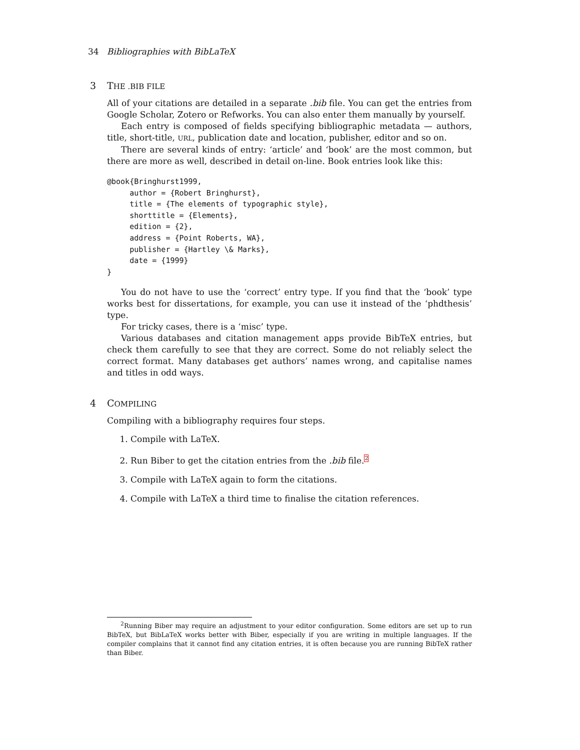34 Bibliographies with BibLaTeX
3 THE .BIB FILE
All of your citations are detailed in a separate .bib file. You can get the entries from Google Scholar, Zotero or Refworks. You can also enter them manually by yourself.
Each entry is composed of fields specifying bibliographic metadata — authors, title, short-title, URL, publication date and location, publisher, editor and so on.
There are several kinds of entry: ‘article’ and ‘book’ are the most common, but there are more as well, described in detail on-line. Book entries look like this:
@book{Bringhurst1999,
     author = {Robert Bringhurst},
     title = {The elements of typographic style},
     shorttitle = {Elements},
     edition = {2},
     address = {Point Roberts, WA},
     publisher = {Hartley \& Marks},
     date = {1999}
}
You do not have to use the ‘correct’ entry type. If you find that the ‘book’ type works best for dissertations, for example, you can use it instead of the ‘phdthesis’ type.
For tricky cases, there is a ‘misc’ type.
Various databases and citation management apps provide BibTeX entries, but check them carefully to see that they are correct. Some do not reliably select the correct format. Many databases get authors’ names wrong, and capitalise names and titles in odd ways.
4 COMPILING
Compiling with a bibliography requires four steps.
1. Compile with LaTeX.
2. Run Biber to get the citation entries from the .bib file.<sup>2</sup>
3. Compile with LaTeX again to form the citations.
4. Compile with LaTeX a third time to finalise the citation references.
<sup>2</sup> Running Biber may require an adjustment to your editor configuration. Some editors are set up to run BibTeX, but BibLaTeX works better with Biber, especially if you are writing in multiple languages. If the compiler complains that it cannot find any citation entries, it is often because you are running BibTeX rather than Biber.